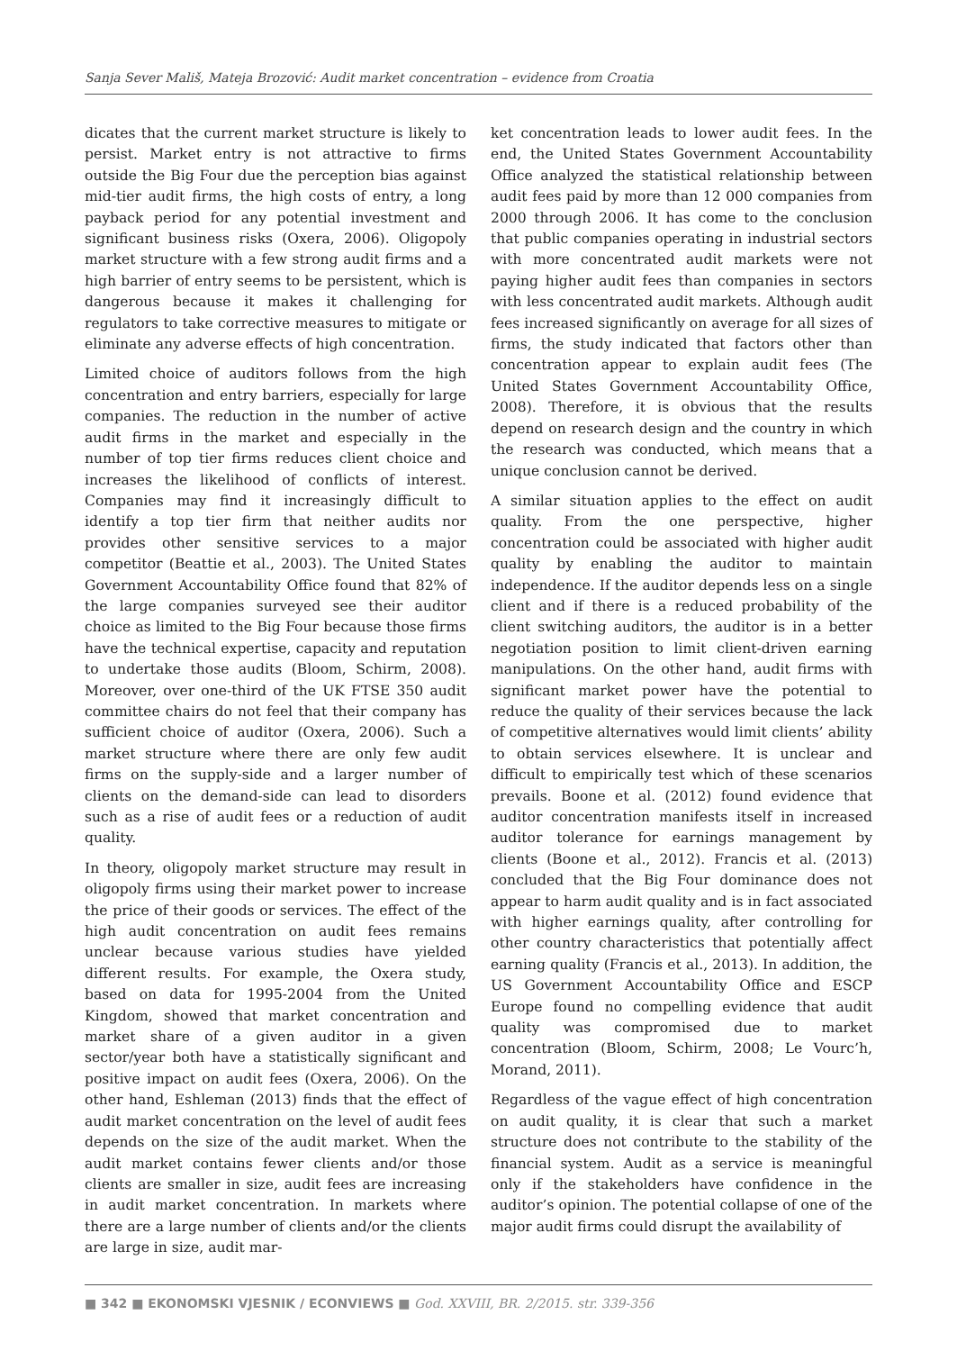Sanja Sever Mališ, Mateja Brozović: Audit market concentration – evidence from Croatia
dicates that the current market structure is likely to persist. Market entry is not attractive to firms outside the Big Four due the perception bias against mid-tier audit firms, the high costs of entry, a long payback period for any potential investment and significant business risks (Oxera, 2006). Oligopoly market structure with a few strong audit firms and a high barrier of entry seems to be persistent, which is dangerous because it makes it challenging for regulators to take corrective measures to mitigate or eliminate any adverse effects of high concentration.
Limited choice of auditors follows from the high concentration and entry barriers, especially for large companies. The reduction in the number of active audit firms in the market and especially in the number of top tier firms reduces client choice and increases the likelihood of conflicts of interest. Companies may find it increasingly difficult to identify a top tier firm that neither audits nor provides other sensitive services to a major competitor (Beattie et al., 2003). The United States Government Accountability Office found that 82% of the large companies surveyed see their auditor choice as limited to the Big Four because those firms have the technical expertise, capacity and reputation to undertake those audits (Bloom, Schirm, 2008). Moreover, over one-third of the UK FTSE 350 audit committee chairs do not feel that their company has sufficient choice of auditor (Oxera, 2006). Such a market structure where there are only few audit firms on the supply-side and a larger number of clients on the demand-side can lead to disorders such as a rise of audit fees or a reduction of audit quality.
In theory, oligopoly market structure may result in oligopoly firms using their market power to increase the price of their goods or services. The effect of the high audit concentration on audit fees remains unclear because various studies have yielded different results. For example, the Oxera study, based on data for 1995-2004 from the United Kingdom, showed that market concentration and market share of a given auditor in a given sector/year both have a statistically significant and positive impact on audit fees (Oxera, 2006). On the other hand, Eshleman (2013) finds that the effect of audit market concentration on the level of audit fees depends on the size of the audit market. When the audit market contains fewer clients and/or those clients are smaller in size, audit fees are increasing in audit market concentration. In markets where there are a large number of clients and/or the clients are large in size, audit mar-
ket concentration leads to lower audit fees. In the end, the United States Government Accountability Office analyzed the statistical relationship between audit fees paid by more than 12 000 companies from 2000 through 2006. It has come to the conclusion that public companies operating in industrial sectors with more concentrated audit markets were not paying higher audit fees than companies in sectors with less concentrated audit markets. Although audit fees increased significantly on average for all sizes of firms, the study indicated that factors other than concentration appear to explain audit fees (The United States Government Accountability Office, 2008). Therefore, it is obvious that the results depend on research design and the country in which the research was conducted, which means that a unique conclusion cannot be derived.
A similar situation applies to the effect on audit quality. From the one perspective, higher concentration could be associated with higher audit quality by enabling the auditor to maintain independence. If the auditor depends less on a single client and if there is a reduced probability of the client switching auditors, the auditor is in a better negotiation position to limit client-driven earning manipulations. On the other hand, audit firms with significant market power have the potential to reduce the quality of their services because the lack of competitive alternatives would limit clients’ ability to obtain services elsewhere. It is unclear and difficult to empirically test which of these scenarios prevails. Boone et al. (2012) found evidence that auditor concentration manifests itself in increased auditor tolerance for earnings management by clients (Boone et al., 2012). Francis et al. (2013) concluded that the Big Four dominance does not appear to harm audit quality and is in fact associated with higher earnings quality, after controlling for other country characteristics that potentially affect earning quality (Francis et al., 2013). In addition, the US Government Accountability Office and ESCP Europe found no compelling evidence that audit quality was compromised due to market concentration (Bloom, Schirm, 2008; Le Vourc’h, Morand, 2011).
Regardless of the vague effect of high concentration on audit quality, it is clear that such a market structure does not contribute to the stability of the financial system. Audit as a service is meaningful only if the stakeholders have confidence in the auditor’s opinion. The potential collapse of one of the major audit firms could disrupt the availability of
■ 342 ■ EKONOMSKI VJESNIK / ECONVIEWS ■ God. XXVIII, BR. 2/2015. str. 339-356